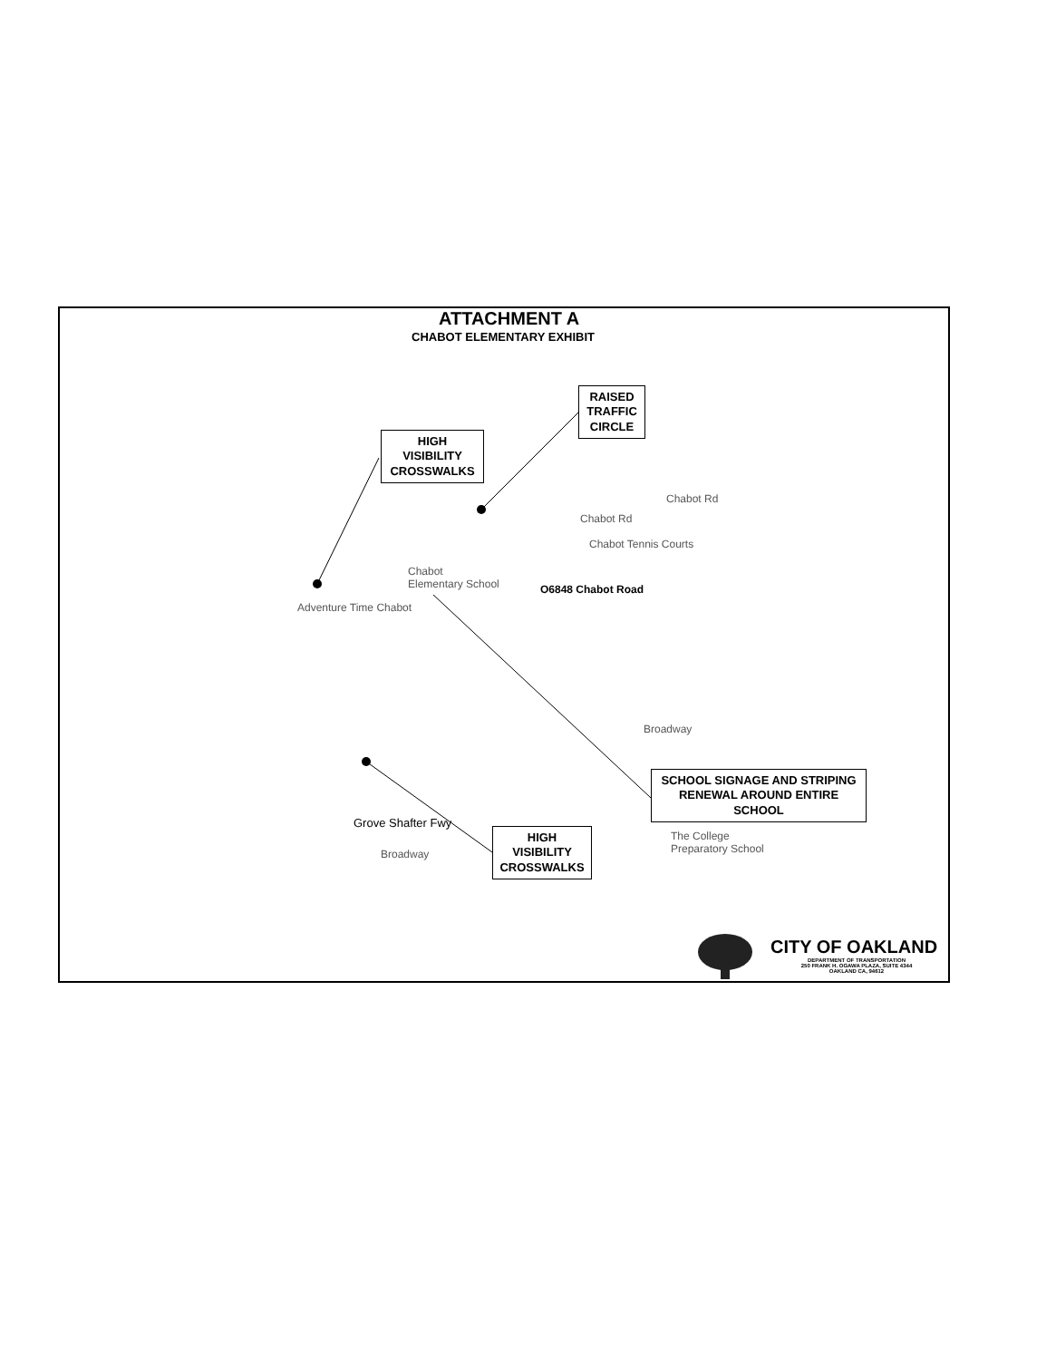ATTACHMENT A
CHABOT ELEMENTARY EXHIBIT
HIGH
VISIBILITY
CROSSWALKS
RAISED
TRAFFIC
CIRCLE
SCHOOL SIGNAGE AND STRIPING
RENEWAL AROUND ENTIRE
SCHOOL
HIGH
VISIBILITY
CROSSWALKS
Chabot Rd
Chabot Rd
Chabot Tennis Courts
Chabot
Elementary School
O6848 Chabot Road
Adventure Time Chabot
Grove Shafter Fwy
Broadway
Broadway
The College
Preparatory School
CITY OF OAKLAND
DEPARTMENT OF TRANSPORTATION
250 FRANK H. OGAWA PLAZA, SUITE 4344
OAKLAND CA, 94612